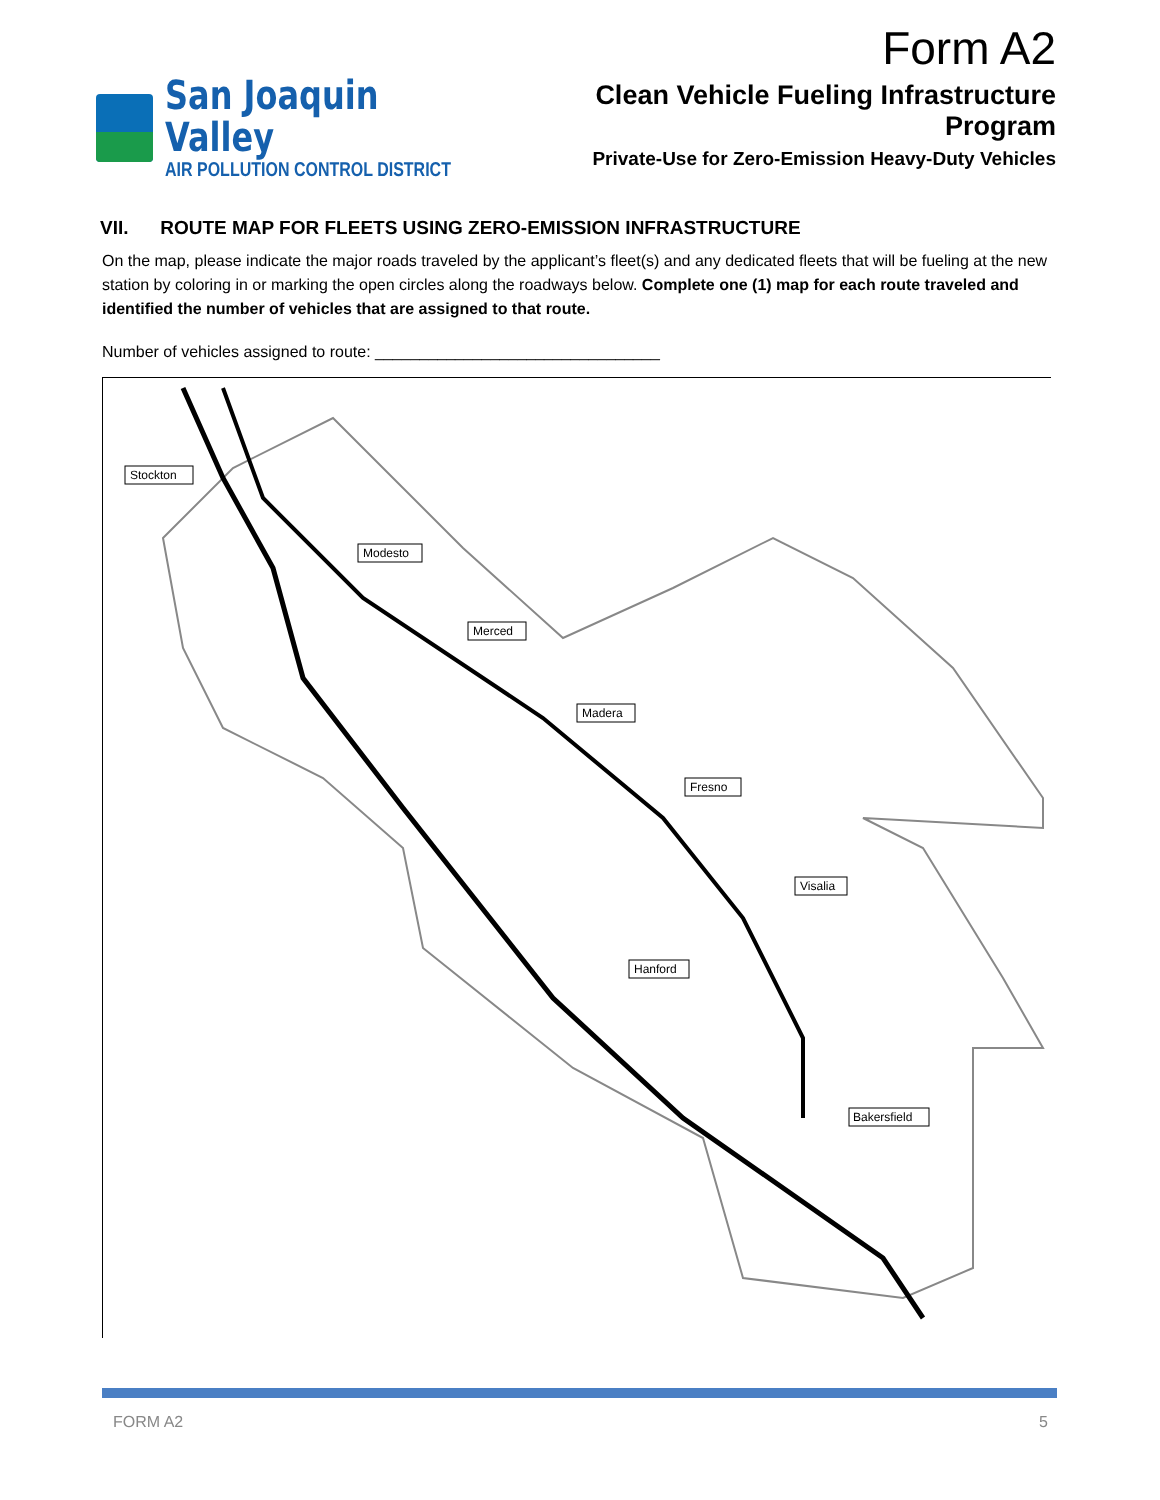Form A2
San Joaquin Valley
AIR POLLUTION CONTROL DISTRICT
Clean Vehicle Fueling Infrastructure Program
Private-Use for Zero-Emission Heavy-Duty Vehicles
VII. ROUTE MAP FOR FLEETS USING ZERO-EMISSION INFRASTRUCTURE
On the map, please indicate the major roads traveled by the applicant’s fleet(s) and any dedicated fleets that will be fueling at the new station by coloring in or marking the open circles along the roadways below. Complete one (1) map for each route traveled and identified the number of vehicles that are assigned to that route.
Number of vehicles assigned to route: ________________________________
Stockton
Modesto
Merced
Madera
Fresno
Visalia
Hanford
Bakersfield
FORM A2 5